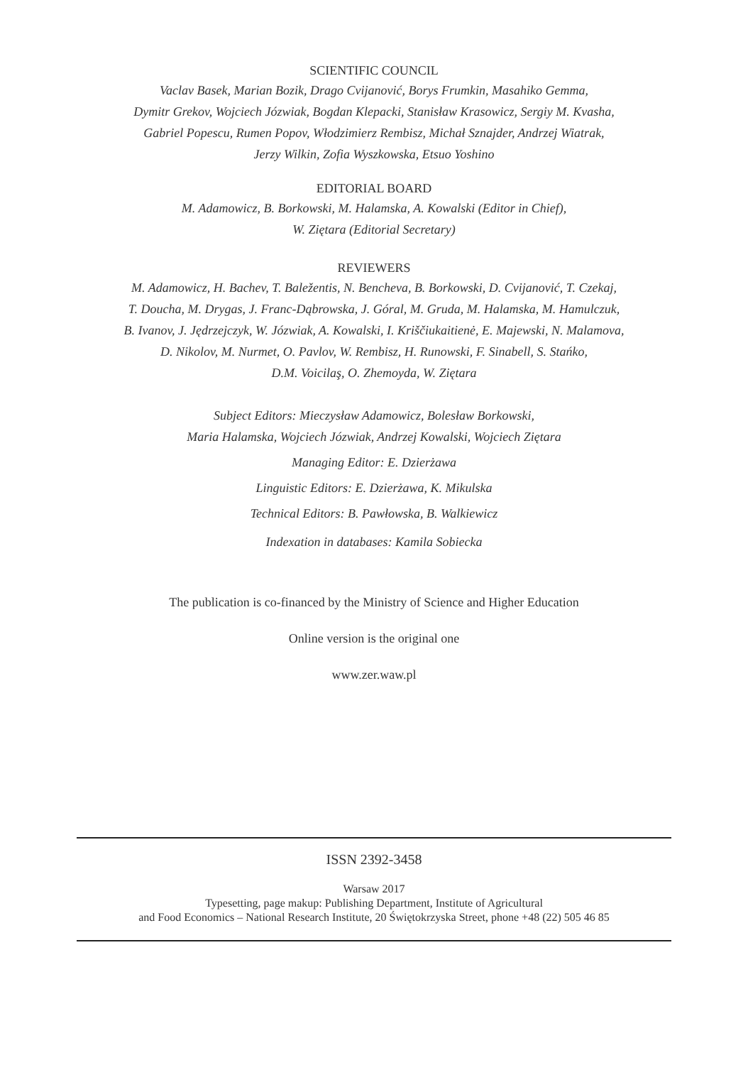SCIENTIFIC COUNCIL
Vaclav Basek, Marian Bozik, Drago Cvijanović, Borys Frumkin, Masahiko Gemma,
Dymitr Grekov, Wojciech Józwiak, Bogdan Klepacki, Stanisław Krasowicz, Sergiy M. Kvasha,
Gabriel Popescu, Rumen Popov, Włodzimierz Rembisz, Michał Sznajder, Andrzej Wiatrak,
Jerzy Wilkin, Zofia Wyszkowska, Etsuo Yoshino
EDITORIAL BOARD
M. Adamowicz, B. Borkowski, M. Halamska, A. Kowalski (Editor in Chief),
W. Ziętara (Editorial Secretary)
REVIEWERS
M. Adamowicz, H. Bachev, T. Baležentis, N. Bencheva, B. Borkowski, D. Cvijanović, T. Czekaj,
T. Doucha, M. Drygas, J. Franc-Dąbrowska, J. Góral, M. Gruda, M. Halamska, M. Hamulczuk,
B. Ivanov, J. Jędrzejczyk, W. Józwiak, A. Kowalski, I. Kriščiukaitienė, E. Majewski, N. Malamova,
D. Nikolov, M. Nurmet, O. Pavlov, W. Rembisz, H. Runowski, F. Sinabell, S. Stańko,
D.M. Voicilaş, O. Zhemoyda, W. Ziętara
Subject Editors: Mieczysław Adamowicz, Bolesław Borkowski,
Maria Halamska, Wojciech Józwiak, Andrzej Kowalski, Wojciech Ziętara
Managing Editor: E. Dzierżawa
Linguistic Editors: E. Dzierżawa, K. Mikulska
Technical Editors: B. Pawłowska, B. Walkiewicz
Indexation in databases: Kamila Sobiecka
The publication is co-financed by the Ministry of Science and Higher Education
Online version is the original one
www.zer.waw.pl
ISSN 2392-3458
Warsaw 2017
Typesetting, page makup: Publishing Department, Institute of Agricultural
and Food Economics – National Research Institute, 20 Świętokrzyska Street, phone +48 (22) 505 46 85